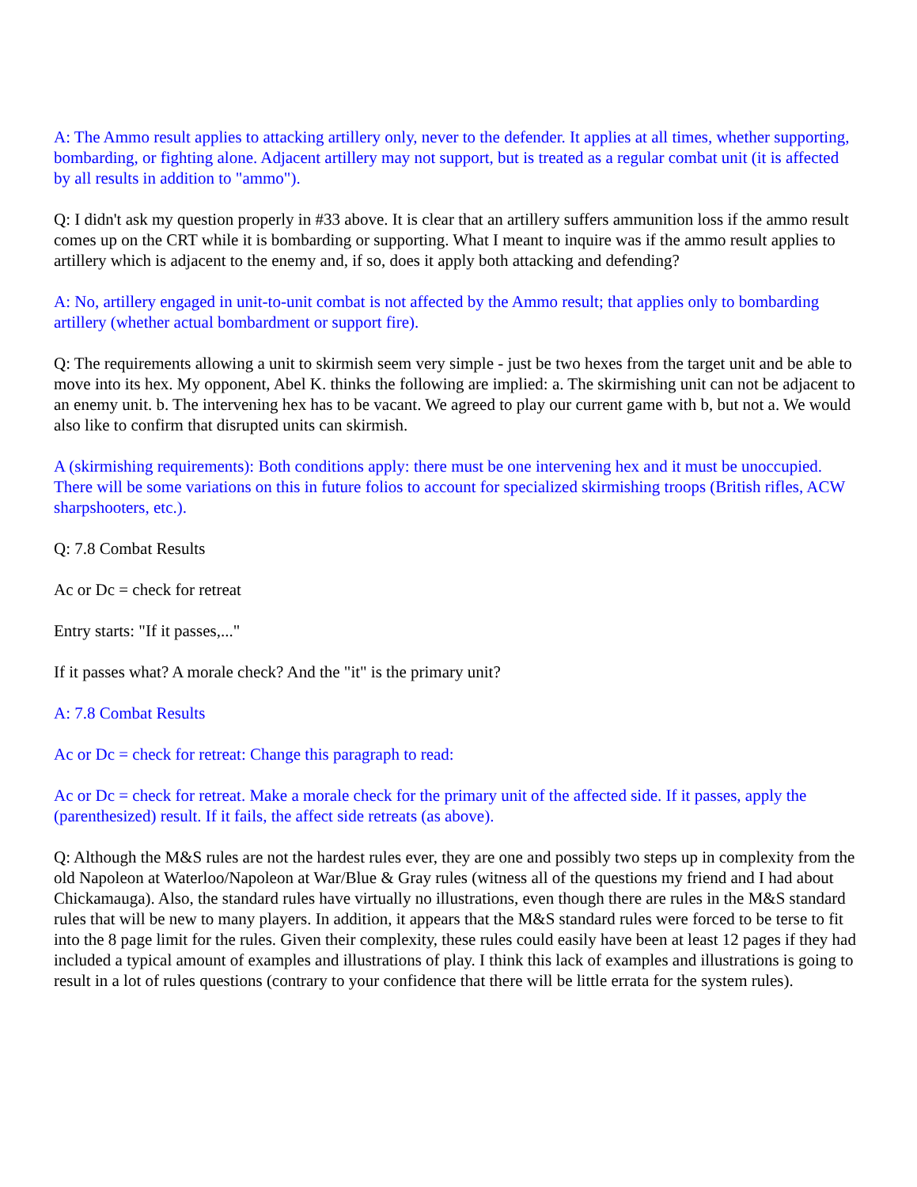A: The Ammo result applies to attacking artillery only, never to the defender. It applies at all times, whether supporting, bombarding, or fighting alone. Adjacent artillery may not support, but is treated as a regular combat unit (it is affected by all results in addition to "ammo").
Q: I didn't ask my question properly in #33 above. It is clear that an artillery suffers ammunition loss if the ammo result comes up on the CRT while it is bombarding or supporting. What I meant to inquire was if the ammo result applies to artillery which is adjacent to the enemy and, if so, does it apply both attacking and defending?
A: No, artillery engaged in unit-to-unit combat is not affected by the Ammo result; that applies only to bombarding artillery (whether actual bombardment or support fire).
Q: The requirements allowing a unit to skirmish seem very simple - just be two hexes from the target unit and be able to move into its hex. My opponent, Abel K. thinks the following are implied: a. The skirmishing unit can not be adjacent to an enemy unit. b. The intervening hex has to be vacant. We agreed to play our current game with b, but not a. We would also like to confirm that disrupted units can skirmish.
A (skirmishing requirements): Both conditions apply: there must be one intervening hex and it must be unoccupied. There will be some variations on this in future folios to account for specialized skirmishing troops (British rifles, ACW sharpshooters, etc.).
Q: 7.8 Combat Results
Ac or Dc = check for retreat
Entry starts: "If it passes,..."
If it passes what? A morale check? And the "it" is the primary unit?
A: 7.8 Combat Results
Ac or Dc = check for retreat: Change this paragraph to read:
Ac or Dc = check for retreat. Make a morale check for the primary unit of the affected side. If it passes, apply the (parenthesized) result. If it fails, the affect side retreats (as above).
Q: Although the M&S rules are not the hardest rules ever, they are one and possibly two steps up in complexity from the old Napoleon at Waterloo/Napoleon at War/Blue & Gray rules (witness all of the questions my friend and I had about Chickamauga). Also, the standard rules have virtually no illustrations, even though there are rules in the M&S standard rules that will be new to many players. In addition, it appears that the M&S standard rules were forced to be terse to fit into the 8 page limit for the rules. Given their complexity, these rules could easily have been at least 12 pages if they had included a typical amount of examples and illustrations of play. I think this lack of examples and illustrations is going to result in a lot of rules questions (contrary to your confidence that there will be little errata for the system rules).